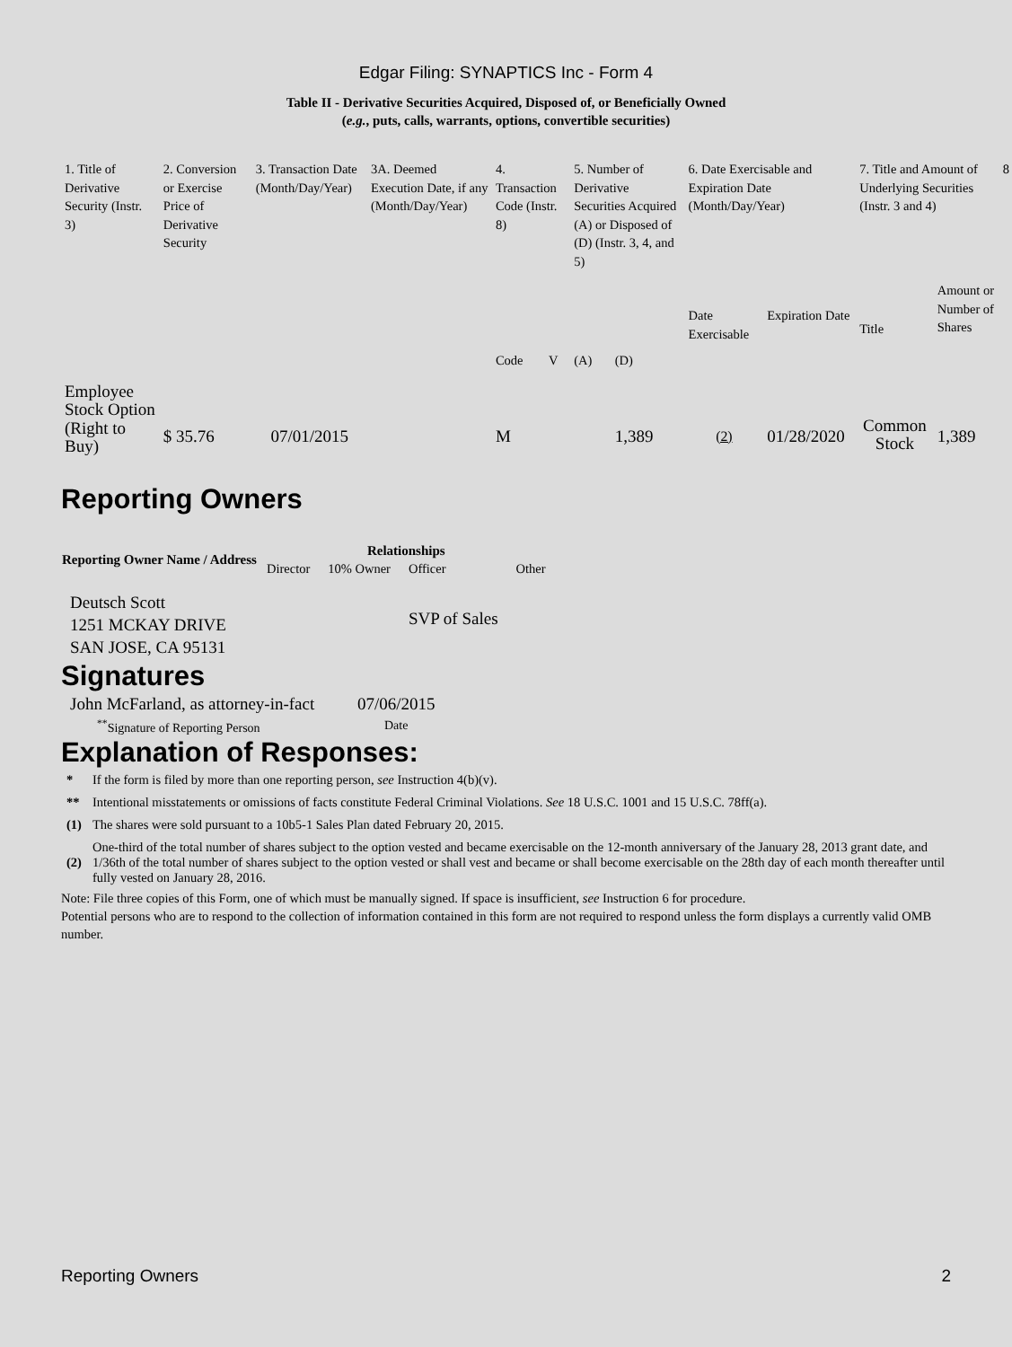Edgar Filing: SYNAPTICS Inc - Form 4
Table II - Derivative Securities Acquired, Disposed of, or Beneficially Owned
(e.g., puts, calls, warrants, options, convertible securities)
| 1. Title of Derivative Security (Instr. 3) | 2. Conversion or Exercise Price of Derivative Security | 3. Transaction Date (Month/Day/Year) | 3A. Deemed Execution Date, if any (Month/Day/Year) | 4. Transaction Code (Instr. 8) | | 5. Number of Derivative Securities Acquired (A) or Disposed of (D) (Instr. 3, 4, and 5) | | 6. Date Exercisable and Expiration Date (Month/Day/Year) | | 7. Title and Amount of Underlying Securities (Instr. 3 and 4) | | 8 |
| | | | | Code | V | (A) | (D) | Date Exercisable | Expiration Date | Title | Amount or Number of Shares | |
| Employee Stock Option (Right to Buy) | $ 35.76 | 07/01/2015 | | M | | | 1,389 | <sup>(2)</sup> | 01/28/2020 | Common Stock | 1,389 | |
Reporting Owners
| Reporting Owner Name / Address | Relationships | | | |
| --- | --- | --- | --- | --- |
| | Director | 10% Owner | Officer | Other |
| Deutsch Scott 1251 MCKAY DRIVE SAN JOSE, CA 95131 | | | SVP of Sales | |
Signatures
| John McFarland, as attorney-in-fact | 07/06/2015 |
| <sup>**</sup> Signature of Reporting Person | Date |
Explanation of Responses:
| * | If the form is filed by more than one reporting person, see Instruction 4(b)(v). |
| ** | Intentional misstatements or omissions of facts constitute Federal Criminal Violations. See 18 U.S.C. 1001 and 15 U.S.C. 78ff(a). |
| (1) | The shares were sold pursuant to a 10b5-1 Sales Plan dated February 20, 2015. |
| (2) | One-third of the total number of shares subject to the option vested and became exercisable on the 12-month anniversary of the January 28, 2013 grant date, and 1/36th of the total number of shares subject to the option vested or shall vest and became or shall become exercisable on the 28th day of each month thereafter until fully vested on January 28, 2016. |
Note: File three copies of this Form, one of which must be manually signed. If space is insufficient, see Instruction 6 for procedure.
Potential persons who are to respond to the collection of information contained in this form are not required to respond unless the form displays a currently valid OMB number.
Reporting Owners 2